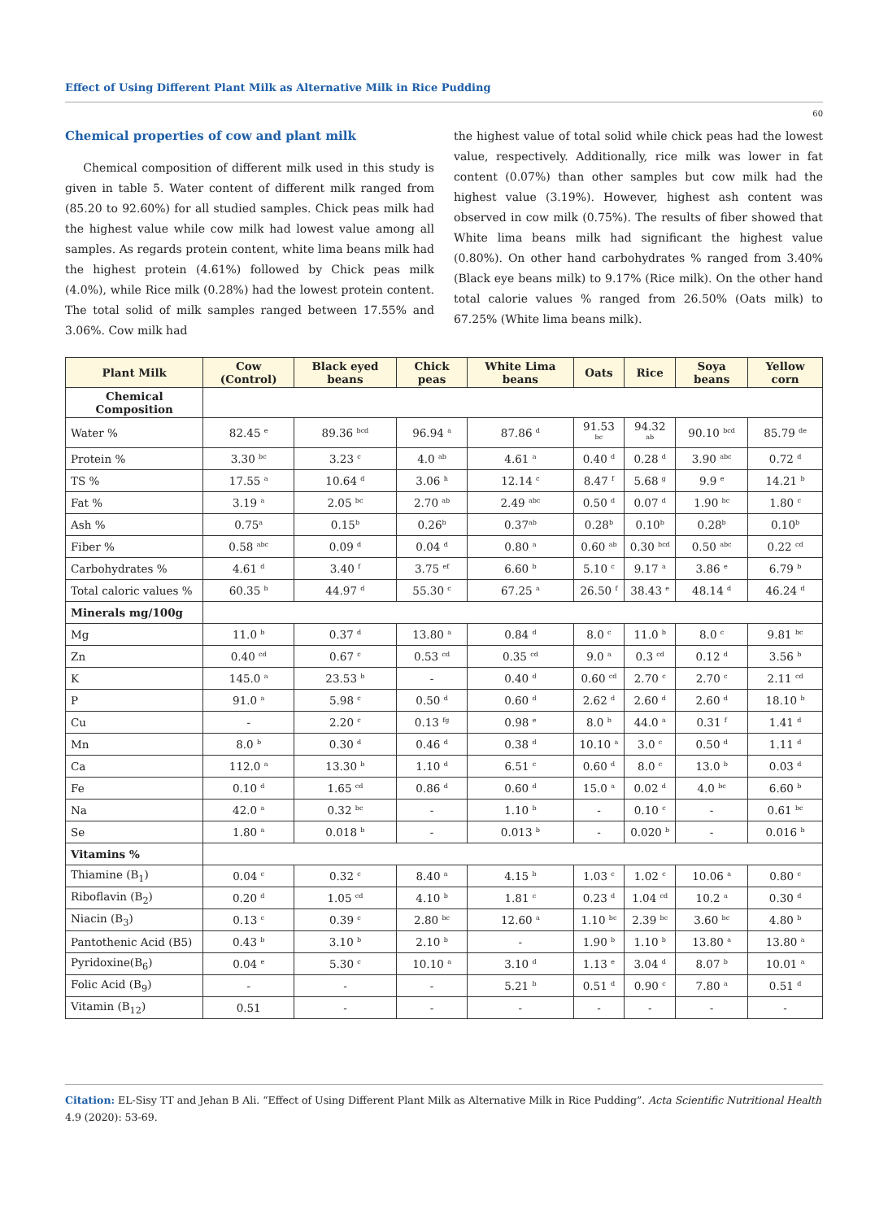Effect of Using Different Plant Milk as Alternative Milk in Rice Pudding
60
Chemical properties of cow and plant milk
Chemical composition of different milk used in this study is given in table 5. Water content of different milk ranged from (85.20 to 92.60%) for all studied samples. Chick peas milk had the highest value while cow milk had lowest value among all samples. As regards protein content, white lima beans milk had the highest protein (4.61%) followed by Chick peas milk (4.0%), while Rice milk (0.28%) had the lowest protein content. The total solid of milk samples ranged between 17.55% and 3.06%. Cow milk had
the highest value of total solid while chick peas had the lowest value, respectively. Additionally, rice milk was lower in fat content (0.07%) than other samples but cow milk had the highest value (3.19%). However, highest ash content was observed in cow milk (0.75%). The results of fiber showed that White lima beans milk had significant the highest value (0.80%). On other hand carbohydrates % ranged from 3.40% (Black eye beans milk) to 9.17% (Rice milk). On the other hand total calorie values % ranged from 26.50% (Oats milk) to 67.25% (White lima beans milk).
| Plant Milk | Cow (Control) | Black eyed beans | Chick peas | White Lima beans | Oats | Rice | Soya beans | Yellow corn |
| --- | --- | --- | --- | --- | --- | --- | --- | --- |
| Chemical Composition | | | | | | | | |
| Water % | 82.45 <sup>e</sup> | 89.36 <sup>bcd</sup> | 96.94 <sup>a</sup> | 87.86 <sup>d</sup> | 91.53 <sup>bc</sup> | 94.32 <sup>ab</sup> | 90.10 <sup>bcd</sup> | 85.79 <sup>de</sup> |
| Protein % | 3.30 <sup>bc</sup> | 3.23 <sup>c</sup> | 4.0 <sup>ab</sup> | 4.61 <sup>a</sup> | 0.40 <sup>d</sup> | 0.28 <sup>d</sup> | 3.90 <sup>abc</sup> | 0.72 <sup>d</sup> |
| TS % | 17.55 <sup>a</sup> | 10.64 <sup>d</sup> | 3.06 <sup>h</sup> | 12.14 <sup>c</sup> | 8.47 <sup>f</sup> | 5.68 <sup>g</sup> | 9.9 <sup>e</sup> | 14.21 <sup>b</sup> |
| Fat % | 3.19 <sup>a</sup> | 2.05 <sup>bc</sup> | 2.70 <sup>ab</sup> | 2.49 <sup>abc</sup> | 0.50 <sup>d</sup> | 0.07 <sup>d</sup> | 1.90 <sup>bc</sup> | 1.80 <sup>c</sup> |
| Ash % | 0.75<sup>a</sup> | 0.15<sup>b</sup> | 0.26<sup>b</sup> | 0.37<sup>ab</sup> | 0.28<sup>b</sup> | 0.10<sup>b</sup> | 0.28<sup>b</sup> | 0.10<sup>b</sup> |
| Fiber % | 0.58 <sup>abc</sup> | 0.09 <sup>d</sup> | 0.04 <sup>d</sup> | 0.80 <sup>a</sup> | 0.60 <sup>ab</sup> | 0.30 <sup>bcd</sup> | 0.50 <sup>abc</sup> | 0.22 <sup>cd</sup> |
| Carbohydrates % | 4.61 <sup>d</sup> | 3.40 <sup>f</sup> | 3.75 <sup>ef</sup> | 6.60 <sup>b</sup> | 5.10 <sup>c</sup> | 9.17 <sup>a</sup> | 3.86 <sup>e</sup> | 6.79 <sup>b</sup> |
| Total caloric values % | 60.35 <sup>b</sup> | 44.97 <sup>d</sup> | 55.30 <sup>c</sup> | 67.25 <sup>a</sup> | 26.50 <sup>f</sup> | 38.43 <sup>e</sup> | 48.14 <sup>d</sup> | 46.24 <sup>d</sup> |
| Minerals mg/100g | | | | | | | | |
| Mg | 11.0 <sup>b</sup> | 0.37 <sup>d</sup> | 13.80 <sup>a</sup> | 0.84 <sup>d</sup> | 8.0 <sup>c</sup> | 11.0 <sup>b</sup> | 8.0 <sup>c</sup> | 9.81 <sup>bc</sup> |
| Zn | 0.40 <sup>cd</sup> | 0.67 <sup>c</sup> | 0.53 <sup>cd</sup> | 0.35 <sup>cd</sup> | 9.0 <sup>a</sup> | 0.3 <sup>cd</sup> | 0.12 <sup>d</sup> | 3.56 <sup>b</sup> |
| K | 145.0 <sup>a</sup> | 23.53 <sup>b</sup> | - | 0.40 <sup>d</sup> | 0.60 <sup>cd</sup> | 2.70 <sup>c</sup> | 2.70 <sup>c</sup> | 2.11 <sup>cd</sup> |
| P | 91.0 <sup>a</sup> | 5.98 <sup>c</sup> | 0.50 <sup>d</sup> | 0.60 <sup>d</sup> | 2.62 <sup>d</sup> | 2.60 <sup>d</sup> | 2.60 <sup>d</sup> | 18.10 <sup>b</sup> |
| Cu | - | 2.20 <sup>c</sup> | 0.13 <sup>fg</sup> | 0.98 <sup>e</sup> | 8.0 <sup>b</sup> | 44.0 <sup>a</sup> | 0.31 <sup>f</sup> | 1.41 <sup>d</sup> |
| Mn | 8.0 <sup>b</sup> | 0.30 <sup>d</sup> | 0.46 <sup>d</sup> | 0.38 <sup>d</sup> | 10.10 <sup>a</sup> | 3.0 <sup>c</sup> | 0.50 <sup>d</sup> | 1.11 <sup>d</sup> |
| Ca | 112.0 <sup>a</sup> | 13.30 <sup>b</sup> | 1.10 <sup>d</sup> | 6.51 <sup>c</sup> | 0.60 <sup>d</sup> | 8.0 <sup>c</sup> | 13.0 <sup>b</sup> | 0.03 <sup>d</sup> |
| Fe | 0.10 <sup>d</sup> | 1.65 <sup>cd</sup> | 0.86 <sup>d</sup> | 0.60 <sup>d</sup> | 15.0 <sup>a</sup> | 0.02 <sup>d</sup> | 4.0 <sup>bc</sup> | 6.60 <sup>b</sup> |
| Na | 42.0 <sup>a</sup> | 0.32 <sup>bc</sup> | - | 1.10 <sup>b</sup> | - | 0.10 <sup>c</sup> | - | 0.61 <sup>bc</sup> |
| Se | 1.80 <sup>a</sup> | 0.018 <sup>b</sup> | - | 0.013 <sup>b</sup> | - | 0.020 <sup>b</sup> | - | 0.016 <sup>b</sup> |
| Vitamins % | | | | | | | | |
| Thiamine (B<sub>1</sub>) | 0.04 <sup>c</sup> | 0.32 <sup>c</sup> | 8.40 <sup>a</sup> | 4.15 <sup>b</sup> | 1.03 <sup>c</sup> | 1.02 <sup>c</sup> | 10.06 <sup>a</sup> | 0.80 <sup>c</sup> |
| Riboflavin (B<sub>2</sub>) | 0.20 <sup>d</sup> | 1.05 <sup>cd</sup> | 4.10 <sup>b</sup> | 1.81 <sup>c</sup> | 0.23 <sup>d</sup> | 1.04 <sup>cd</sup> | 10.2 <sup>a</sup> | 0.30 <sup>d</sup> |
| Niacin (B<sub>3</sub>) | 0.13 <sup>c</sup> | 0.39 <sup>c</sup> | 2.80 <sup>bc</sup> | 12.60 <sup>a</sup> | 1.10 <sup>bc</sup> | 2.39 <sup>bc</sup> | 3.60 <sup>bc</sup> | 4.80 <sup>b</sup> |
| Pantothenic Acid (B5) | 0.43 <sup>b</sup> | 3.10 <sup>b</sup> | 2.10 <sup>b</sup> | - | 1.90 <sup>b</sup> | 1.10 <sup>b</sup> | 13.80 <sup>a</sup> | 13.80 <sup>a</sup> |
| Pyridoxine(B<sub>6</sub>) | 0.04 <sup>e</sup> | 5.30 <sup>c</sup> | 10.10 <sup>a</sup> | 3.10 <sup>d</sup> | 1.13 <sup>e</sup> | 3.04 <sup>d</sup> | 8.07 <sup>b</sup> | 10.01 <sup>a</sup> |
| Folic Acid (B<sub>9</sub>) | - | - | - | 5.21 <sup>b</sup> | 0.51 <sup>d</sup> | 0.90 <sup>c</sup> | 7.80 <sup>a</sup> | 0.51 <sup>d</sup> |
| Vitamin (B<sub>12</sub>) | 0.51 | - | - | - | - | - | - | - |
Citation: EL-Sisy TT and Jehan B Ali. “Effect of Using Different Plant Milk as Alternative Milk in Rice Pudding”. Acta Scientific Nutritional Health 4.9 (2020): 53-69.